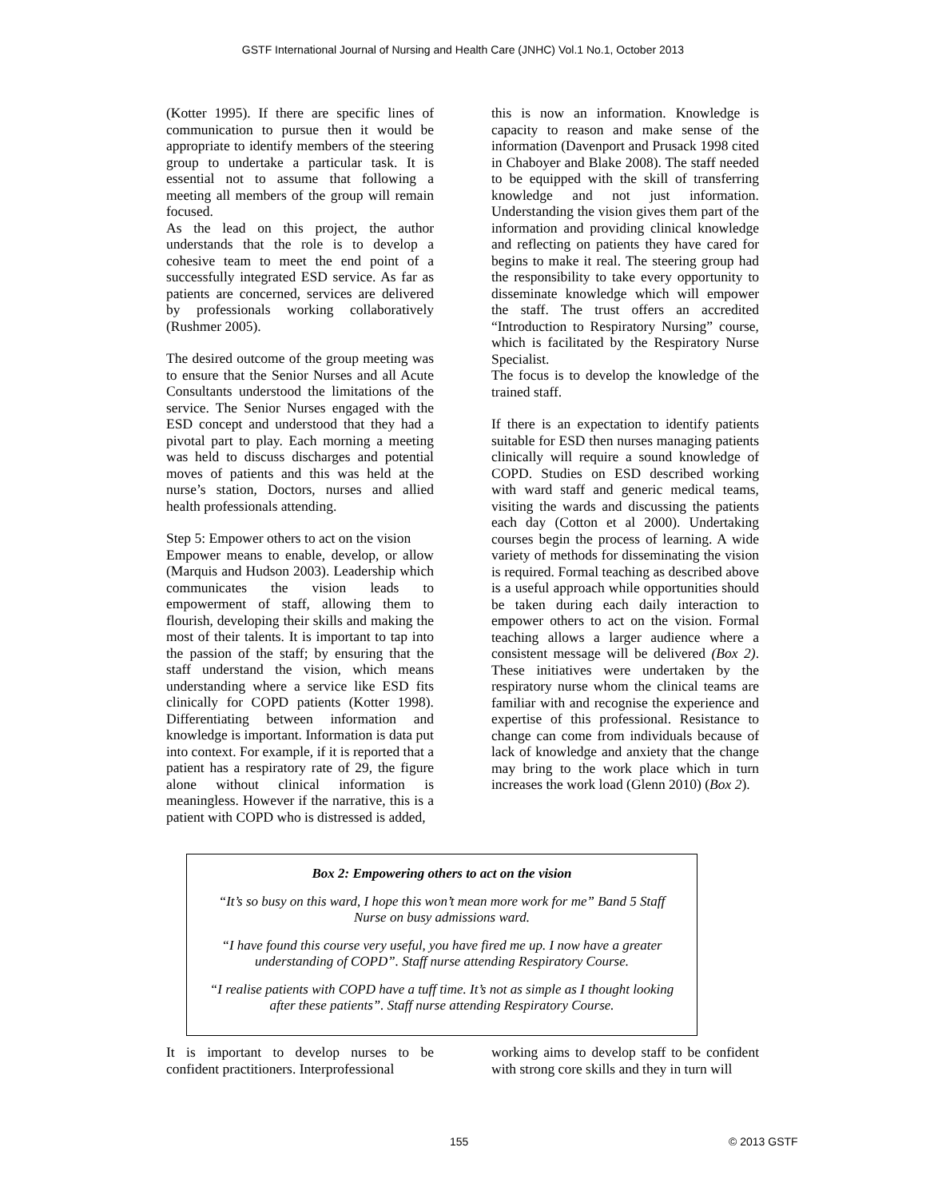GSTF International Journal of Nursing and Health Care (JNHC) Vol.1 No.1, October 2013
(Kotter 1995). If there are specific lines of communication to pursue then it would be appropriate to identify members of the steering group to undertake a particular task. It is essential not to assume that following a meeting all members of the group will remain focused.
As the lead on this project, the author understands that the role is to develop a cohesive team to meet the end point of a successfully integrated ESD service. As far as patients are concerned, services are delivered by professionals working collaboratively (Rushmer 2005).
The desired outcome of the group meeting was to ensure that the Senior Nurses and all Acute Consultants understood the limitations of the service. The Senior Nurses engaged with the ESD concept and understood that they had a pivotal part to play. Each morning a meeting was held to discuss discharges and potential moves of patients and this was held at the nurse’s station, Doctors, nurses and allied health professionals attending.
Step 5: Empower others to act on the vision
Empower means to enable, develop, or allow (Marquis and Hudson 2003). Leadership which communicates the vision leads to empowerment of staff, allowing them to flourish, developing their skills and making the most of their talents. It is important to tap into the passion of the staff; by ensuring that the staff understand the vision, which means understanding where a service like ESD fits clinically for COPD patients (Kotter 1998). Differentiating between information and knowledge is important. Information is data put into context. For example, if it is reported that a patient has a respiratory rate of 29, the figure alone without clinical information is meaningless. However if the narrative, this is a patient with COPD who is distressed is added,
this is now an information. Knowledge is capacity to reason and make sense of the information (Davenport and Prusack 1998 cited in Chaboyer and Blake 2008). The staff needed to be equipped with the skill of transferring knowledge and not just information. Understanding the vision gives them part of the information and providing clinical knowledge and reflecting on patients they have cared for begins to make it real. The steering group had the responsibility to take every opportunity to disseminate knowledge which will empower the staff. The trust offers an accredited “Introduction to Respiratory Nursing” course, which is facilitated by the Respiratory Nurse Specialist.
The focus is to develop the knowledge of the trained staff.
If there is an expectation to identify patients suitable for ESD then nurses managing patients clinically will require a sound knowledge of COPD. Studies on ESD described working with ward staff and generic medical teams, visiting the wards and discussing the patients each day (Cotton et al 2000). Undertaking courses begin the process of learning. A wide variety of methods for disseminating the vision is required. Formal teaching as described above is a useful approach while opportunities should be taken during each daily interaction to empower others to act on the vision. Formal teaching allows a larger audience where a consistent message will be delivered (Box 2). These initiatives were undertaken by the respiratory nurse whom the clinical teams are familiar with and recognise the experience and expertise of this professional. Resistance to change can come from individuals because of lack of knowledge and anxiety that the change may bring to the work place which in turn increases the work load (Glenn 2010) (Box 2).
Box 2: Empowering others to act on the vision
“It’s so busy on this ward, I hope this won’t mean more work for me” Band 5 Staff Nurse on busy admissions ward.
“I have found this course very useful, you have fired me up. I now have a greater understanding of COPD”. Staff nurse attending Respiratory Course.
“I realise patients with COPD have a tuff time. It’s not as simple as I thought looking after these patients”. Staff nurse attending Respiratory Course.
It is important to develop nurses to be confident practitioners. Interprofessional
working aims to develop staff to be confident with strong core skills and they in turn will
155 © 2013 GSTF